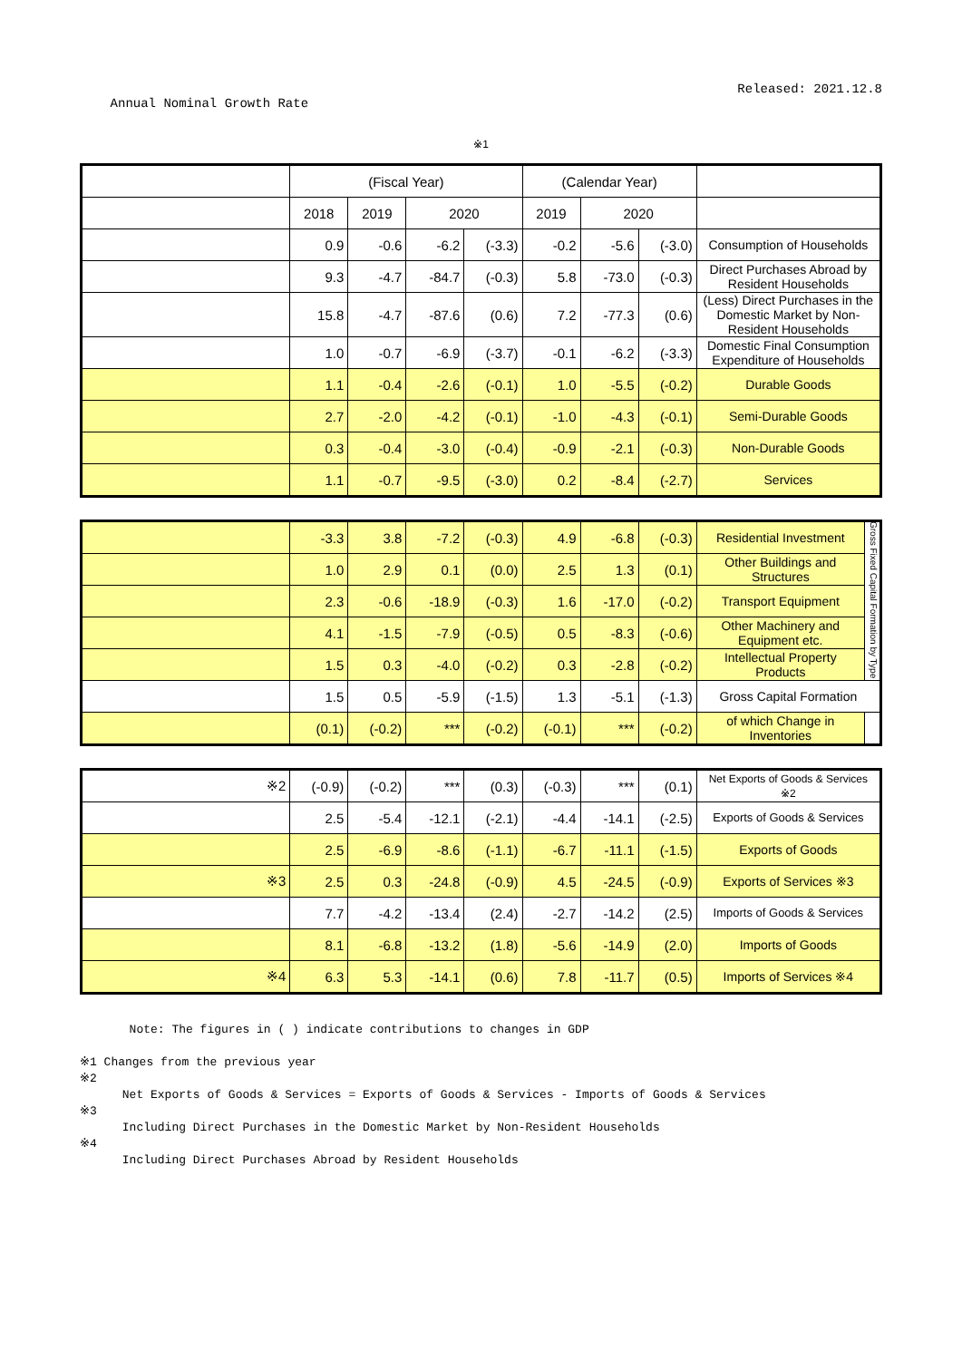Annual Nominal Growth Rate Released: 2021.12.8
※1
| | (Fiscal Year) | | | | (Calendar Year) | | | |
| --- | --- | --- | --- | --- | --- | --- | --- | --- |
| | 2018 | 2019 | 2020 | | 2019 | 2020 | | |
| | 0.9 | -0.6 | -6.2 | (-3.3) | -0.2 | -5.6 | (-3.0) | Consumption of Households |
| | 9.3 | -4.7 | -84.7 | (-0.3) | 5.8 | -73.0 | (-0.3) | Direct Purchases Abroad by Resident Households |
| | 15.8 | -4.7 | -87.6 | (0.6) | 7.2 | -77.3 | (0.6) | (Less) Direct Purchases in the Domestic Market by Non-Resident Households |
| | 1.0 | -0.7 | -6.9 | (-3.7) | -0.1 | -6.2 | (-3.3) | Domestic Final Consumption Expenditure of Households |
| | 1.1 | -0.4 | -2.6 | (-0.1) | 1.0 | -5.5 | (-0.2) | Durable Goods |
| | 2.7 | -2.0 | -4.2 | (-0.1) | -1.0 | -4.3 | (-0.1) | Semi-Durable Goods |
| | 0.3 | -0.4 | -3.0 | (-0.4) | -0.9 | -2.1 | (-0.3) | Non-Durable Goods |
| | 1.1 | -0.7 | -9.5 | (-3.0) | 0.2 | -8.4 | (-2.7) | Services |
| | -3.3 | 3.8 | -7.2 | (-0.3) | 4.9 | -6.8 | (-0.3) | Residential Investment | Gross Fixed Capital Formation by Type |
| | 1.0 | 2.9 | 0.1 | (0.0) | 2.5 | 1.3 | (0.1) | Other Buildings and Structures | |
| | 2.3 | -0.6 | -18.9 | (-0.3) | 1.6 | -17.0 | (-0.2) | Transport Equipment | |
| | 4.1 | -1.5 | -7.9 | (-0.5) | 0.5 | -8.3 | (-0.6) | Other Machinery and Equipment etc. | |
| | 1.5 | 0.3 | -4.0 | (-0.2) | 0.3 | -2.8 | (-0.2) | Intellectual Property Products | |
| | 1.5 | 0.5 | -5.9 | (-1.5) | 1.3 | -5.1 | (-1.3) | Gross Capital Formation | |
| | (0.1) | (-0.2) | *** | (-0.2) | (-0.1) | *** | (-0.2) | of which Change in Inventories | |
| ※2 | (-0.9) | (-0.2) | *** | (0.3) | (-0.3) | *** | (0.1) | Net Exports of Goods & Services ※2 |
| | 2.5 | -5.4 | -12.1 | (-2.1) | -4.4 | -14.1 | (-2.5) | Exports of Goods & Services |
| | 2.5 | -6.9 | -8.6 | (-1.1) | -6.7 | -11.1 | (-1.5) | Exports of Goods |
| ※3 | 2.5 | 0.3 | -24.8 | (-0.9) | 4.5 | -24.5 | (-0.9) | Exports of Services ※3 |
| | 7.7 | -4.2 | -13.4 | (2.4) | -2.7 | -14.2 | (2.5) | Imports of Goods & Services |
| | 8.1 | -6.8 | -13.2 | (1.8) | -5.6 | -14.9 | (2.0) | Imports of Goods |
| ※4 | 6.3 | 5.3 | -14.1 | (0.6) | 7.8 | -11.7 | (0.5) | Imports of Services ※4 |
Note: The figures in ( ) indicate contributions to changes in GDP
※1 Changes from the previous year
※2
Net Exports of Goods & Services = Exports of Goods & Services - Imports of Goods & Services
※3
Including Direct Purchases in the Domestic Market by Non-Resident Households
※4
Including Direct Purchases Abroad by Resident Households